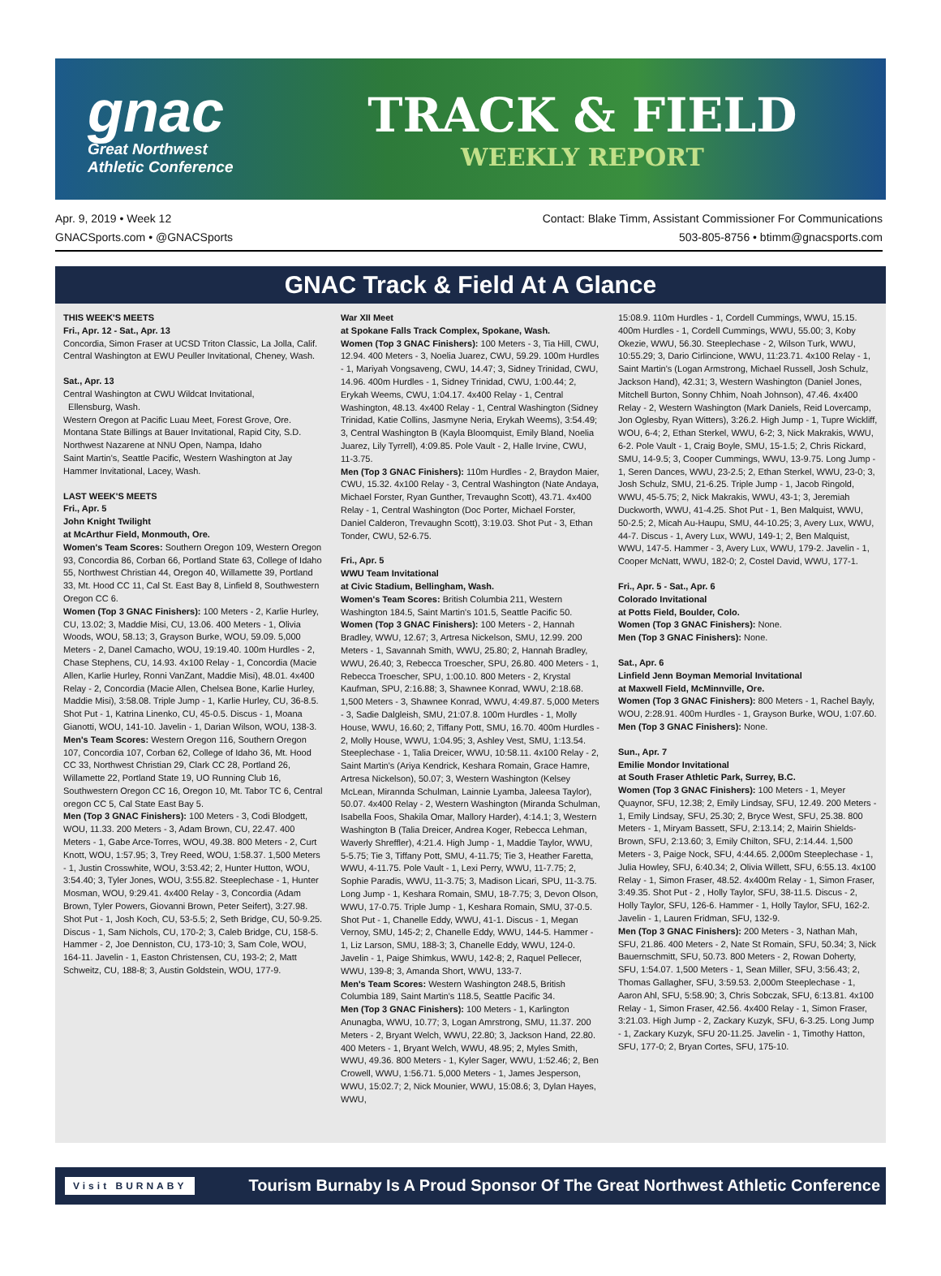gnac
Great Northwest
Athletic Conference
TRACK & FIELD
WEEKLY REPORT
Apr. 9, 2019 • Week 12
GNACSports.com • @GNACSports
Contact: Blake Timm, Assistant Commissioner For Communications
503-805-8756 • btimm@gnacsports.com
GNAC Track & Field At A Glance
THIS WEEK'S MEETS
Fri., Apr. 12 - Sat., Apr. 13
Concordia, Simon Fraser at UCSD Triton Classic, La Jolla, Calif.
Central Washington at EWU Peuller Invitational, Cheney, Wash.
Sat., Apr. 13
Central Washington at CWU Wildcat Invitational,
Ellensburg, Wash.
Western Oregon at Pacific Luau Meet, Forest Grove, Ore.
Montana State Billings at Bauer Invitational, Rapid City, S.D.
Northwest Nazarene at NNU Open, Nampa, Idaho
Saint Martin's, Seattle Pacific, Western Washington at Jay Hammer Invitational, Lacey, Wash.
LAST WEEK'S MEETS
Fri., Apr. 5
John Knight Twilight
at McArthur Field, Monmouth, Ore.
Women's Team Scores: Southern Oregon 109, Western Oregon 93, Concordia 86, Corban 66, Portland State 63, College of Idaho 55, Northwest Christian 44, Oregon 40, Willamette 39, Portland 33, Mt. Hood CC 11, Cal St. East Bay 8, Linfield 8, Southwestern Oregon CC 6.
Women (Top 3 GNAC Finishers): 100 Meters - 2, Karlie Hurley, CU, 13.02; 3, Maddie Misi, CU, 13.06. 400 Meters - 1, Olivia Woods, WOU, 58.13; 3, Grayson Burke, WOU, 59.09. 5,000 Meters - 2, Danel Camacho, WOU, 19:19.40. 100m Hurdles - 2, Chase Stephens, CU, 14.93. 4x100 Relay - 1, Concordia (Macie Allen, Karlie Hurley, Ronni VanZant, Maddie Misi), 48.01. 4x400 Relay - 2, Concordia (Macie Allen, Chelsea Bone, Karlie Hurley, Maddie Misi), 3:58.08. Triple Jump - 1, Karlie Hurley, CU, 36-8.5. Shot Put - 1, Katrina Linenko, CU, 45-0.5. Discus - 1, Moana Gianotti, WOU, 141-10. Javelin - 1, Darian Wilson, WOU, 138-3.
Men's Team Scores: Western Oregon 116, Southern Oregon 107, Concordia 107, Corban 62, College of Idaho 36, Mt. Hood CC 33, Northwest Christian 29, Clark CC 28, Portland 26, Willamette 22, Portland State 19, UO Running Club 16, Southwestern Oregon CC 16, Oregon 10, Mt. Tabor TC 6, Central oregon CC 5, Cal State East Bay 5.
Men (Top 3 GNAC Finishers): 100 Meters - 3, Codi Blodgett, WOU, 11.33. 200 Meters - 3, Adam Brown, CU, 22.47. 400 Meters - 1, Gabe Arce-Torres, WOU, 49.38. 800 Meters - 2, Curt Knott, WOU, 1:57.95; 3, Trey Reed, WOU, 1:58.37. 1,500 Meters - 1, Justin Crosswhite, WOU, 3:53.42; 2, Hunter Hutton, WOU, 3:54.40; 3, Tyler Jones, WOU, 3:55.82. Steeplechase - 1, Hunter Mosman, WOU, 9:29.41. 4x400 Relay - 3, Concordia (Adam Brown, Tyler Powers, Giovanni Brown, Peter Seifert), 3:27.98. Shot Put - 1, Josh Koch, CU, 53-5.5; 2, Seth Bridge, CU, 50-9.25. Discus - 1, Sam Nichols, CU, 170-2; 3, Caleb Bridge, CU, 158-5. Hammer - 2, Joe Denniston, CU, 173-10; 3, Sam Cole, WOU, 164-11. Javelin - 1, Easton Christensen, CU, 193-2; 2, Matt Schweitz, CU, 188-8; 3, Austin Goldstein, WOU, 177-9.
War XII Meet
at Spokane Falls Track Complex, Spokane, Wash.
Women (Top 3 GNAC Finishers): 100 Meters - 3, Tia Hill, CWU, 12.94. 400 Meters - 3, Noelia Juarez, CWU, 59.29. 100m Hurdles - 1, Mariyah Vongsaveng, CWU, 14.47; 3, Sidney Trinidad, CWU, 14.96. 400m Hurdles - 1, Sidney Trinidad, CWU, 1:00.44; 2, Erykah Weems, CWU, 1:04.17. 4x400 Relay - 1, Central Washington, 48.13. 4x400 Relay - 1, Central Washington (Sidney Trinidad, Katie Collins, Jasmyne Neria, Erykah Weems), 3:54.49; 3, Central Washington B (Kayla Bloomquist, Emily Bland, Noelia Juarez, Lily Tyrrell), 4:09.85. Pole Vault - 2, Halle Irvine, CWU, 11-3.75.
Men (Top 3 GNAC Finishers): 110m Hurdles - 2, Braydon Maier, CWU, 15.32. 4x100 Relay - 3, Central Washington (Nate Andaya, Michael Forster, Ryan Gunther, Trevaughn Scott), 43.71. 4x400 Relay - 1, Central Washington (Doc Porter, Michael Forster, Daniel Calderon, Trevaughn Scott), 3:19.03. Shot Put - 3, Ethan Tonder, CWU, 52-6.75.
Fri., Apr. 5
WWU Team Invitational
at Civic Stadium, Bellingham, Wash.
Women's Team Scores: British Columbia 211, Western Washington 184.5, Saint Martin's 101.5, Seattle Pacific 50.
Women (Top 3 GNAC Finishers): 100 Meters - 2, Hannah Bradley, WWU, 12.67; 3, Artresa Nickelson, SMU, 12.99. 200 Meters - 1, Savannah Smith, WWU, 25.80; 2, Hannah Bradley, WWU, 26.40; 3, Rebecca Troescher, SPU, 26.80. 400 Meters - 1, Rebecca Troescher, SPU, 1:00.10. 800 Meters - 2, Krystal Kaufman, SPU, 2:16.88; 3, Shawnee Konrad, WWU, 2:18.68. 1,500 Meters - 3, Shawnee Konrad, WWU, 4:49.87. 5,000 Meters - 3, Sadie Dalgleish, SMU, 21:07.8. 100m Hurdles - 1, Molly House, WWU, 16.60; 2, Tiffany Pott, SMU, 16.70. 400m Hurdles - 2, Molly House, WWU, 1:04.95; 3, Ashley Vest, SMU, 1:13.54. Steeplechase - 1, Talia Dreicer, WWU, 10:58.11. 4x100 Relay - 2, Saint Martin's (Ariya Kendrick, Keshara Romain, Grace Hamre, Artresa Nickelson), 50.07; 3, Western Washington (Kelsey McLean, Mirannda Schulman, Lainnie Lyamba, Jaleesa Taylor), 50.07. 4x400 Relay - 2, Western Washington (Miranda Schulman, Isabella Foos, Shakila Omar, Mallory Harder), 4:14.1; 3, Western Washington B (Talia Dreicer, Andrea Koger, Rebecca Lehman, Waverly Shreffler), 4:21.4. High Jump - 1, Maddie Taylor, WWU, 5-5.75; Tie 3, Tiffany Pott, SMU, 4-11.75; Tie 3, Heather Faretta, WWU, 4-11.75. Pole Vault - 1, Lexi Perry, WWU, 11-7.75; 2, Sophie Paradis, WWU, 11-3.75; 3, Madison Licari, SPU, 11-3.75. Long Jump - 1, Keshara Romain, SMU, 18-7.75; 3, Devon Olson, WWU, 17-0.75. Triple Jump - 1, Keshara Romain, SMU, 37-0.5. Shot Put - 1, Chanelle Eddy, WWU, 41-1. Discus - 1, Megan Vernoy, SMU, 145-2; 2, Chanelle Eddy, WWU, 144-5. Hammer - 1, Liz Larson, SMU, 188-3; 3, Chanelle Eddy, WWU, 124-0. Javelin - 1, Paige Shimkus, WWU, 142-8; 2, Raquel Pellecer, WWU, 139-8; 3, Amanda Short, WWU, 133-7.
Men's Team Scores: Western Washington 248.5, British Columbia 189, Saint Martin's 118.5, Seattle Pacific 34.
Men (Top 3 GNAC Finishers): 100 Meters - 1, Karlington Anunagba, WWU, 10.77; 3, Logan Amrstrong, SMU, 11.37. 200 Meters - 2, Bryant Welch, WWU, 22.80; 3, Jackson Hand, 22.80. 400 Meters - 1, Bryant Welch, WWU, 48.95; 2, Myles Smith, WWU, 49.36. 800 Meters - 1, Kyler Sager, WWU, 1:52.46; 2, Ben Crowell, WWU, 1:56.71. 5,000 Meters - 1, James Jesperson, WWU, 15:02.7; 2, Nick Mounier, WWU, 15:08.6; 3, Dylan Hayes, WWU,
15:08.9. 110m Hurdles - 1, Cordell Cummings, WWU, 15.15. 400m Hurdles - 1, Cordell Cummings, WWU, 55.00; 3, Koby Okezie, WWU, 56.30. Steeplechase - 2, Wilson Turk, WWU, 10:55.29; 3, Dario Cirlincione, WWU, 11:23.71. 4x100 Relay - 1, Saint Martin's (Logan Armstrong, Michael Russell, Josh Schulz, Jackson Hand), 42.31; 3, Western Washington (Daniel Jones, Mitchell Burton, Sonny Chhim, Noah Johnson), 47.46. 4x400 Relay - 2, Western Washington (Mark Daniels, Reid Lovercamp, Jon Oglesby, Ryan Witters), 3:26.2. High Jump - 1, Tupre Wickliff, WOU, 6-4; 2, Ethan Sterkel, WWU, 6-2; 3, Nick Makrakis, WWU, 6-2. Pole Vault - 1, Craig Boyle, SMU, 15-1.5; 2, Chris Rickard, SMU, 14-9.5; 3, Cooper Cummings, WWU, 13-9.75. Long Jump - 1, Seren Dances, WWU, 23-2.5; 2, Ethan Sterkel, WWU, 23-0; 3, Josh Schulz, SMU, 21-6.25. Triple Jump - 1, Jacob Ringold, WWU, 45-5.75; 2, Nick Makrakis, WWU, 43-1; 3, Jeremiah Duckworth, WWU, 41-4.25. Shot Put - 1, Ben Malquist, WWU, 50-2.5; 2, Micah Au-Haupu, SMU, 44-10.25; 3, Avery Lux, WWU, 44-7. Discus - 1, Avery Lux, WWU, 149-1; 2, Ben Malquist, WWU, 147-5. Hammer - 3, Avery Lux, WWU, 179-2. Javelin - 1, Cooper McNatt, WWU, 182-0; 2, Costel David, WWU, 177-1.
Fri., Apr. 5 - Sat., Apr. 6
Colorado Invitational
at Potts Field, Boulder, Colo.
Women (Top 3 GNAC Finishers): None.
Men (Top 3 GNAC Finishers): None.
Sat., Apr. 6
Linfield Jenn Boyman Memorial Invitational
at Maxwell Field, McMinnville, Ore.
Women (Top 3 GNAC Finishers): 800 Meters - 1, Rachel Bayly, WOU, 2:28.91. 400m Hurdles - 1, Grayson Burke, WOU, 1:07.60.
Men (Top 3 GNAC Finishers): None.
Sun., Apr. 7
Emilie Mondor Invitational
at South Fraser Athletic Park, Surrey, B.C.
Women (Top 3 GNAC Finishers): 100 Meters - 1, Meyer Quaynor, SFU, 12.38; 2, Emily Lindsay, SFU, 12.49. 200 Meters - 1, Emily Lindsay, SFU, 25.30; 2, Bryce West, SFU, 25.38. 800 Meters - 1, Miryam Bassett, SFU, 2:13.14; 2, Mairin Shields-Brown, SFU, 2:13.60; 3, Emily Chilton, SFU, 2:14.44. 1,500 Meters - 3, Paige Nock, SFU, 4:44.65. 2,000m Steeplechase - 1, Julia Howley, SFU, 6:40.34; 2, Olivia Willett, SFU, 6:55.13. 4x100 Relay - 1, Simon Fraser, 48.52. 4x400m Relay - 1, Simon Fraser, 3:49.35. Shot Put - 2 , Holly Taylor, SFU, 38-11.5. Discus - 2, Holly Taylor, SFU, 126-6. Hammer - 1, Holly Taylor, SFU, 162-2. Javelin - 1, Lauren Fridman, SFU, 132-9.
Men (Top 3 GNAC Finishers): 200 Meters - 3, Nathan Mah, SFU, 21.86. 400 Meters - 2, Nate St Romain, SFU, 50.34; 3, Nick Bauernschmitt, SFU, 50.73. 800 Meters - 2, Rowan Doherty, SFU, 1:54.07. 1,500 Meters - 1, Sean Miller, SFU, 3:56.43; 2, Thomas Gallagher, SFU, 3:59.53. 2,000m Steeplechase - 1, Aaron Ahl, SFU, 5:58.90; 3, Chris Sobczak, SFU, 6:13.81. 4x100 Relay - 1, Simon Fraser, 42.56. 4x400 Relay - 1, Simon Fraser, 3:21.03. High Jump - 2, Zackary Kuzyk, SFU, 6-3.25. Long Jump - 1, Zackary Kuzyk, SFU 20-11.25. Javelin - 1, Timothy Hatton, SFU, 177-0; 2, Bryan Cortes, SFU, 175-10.
Visit BURNABY Tourism Burnaby Is A Proud Sponsor Of The Great Northwest Athletic Conference